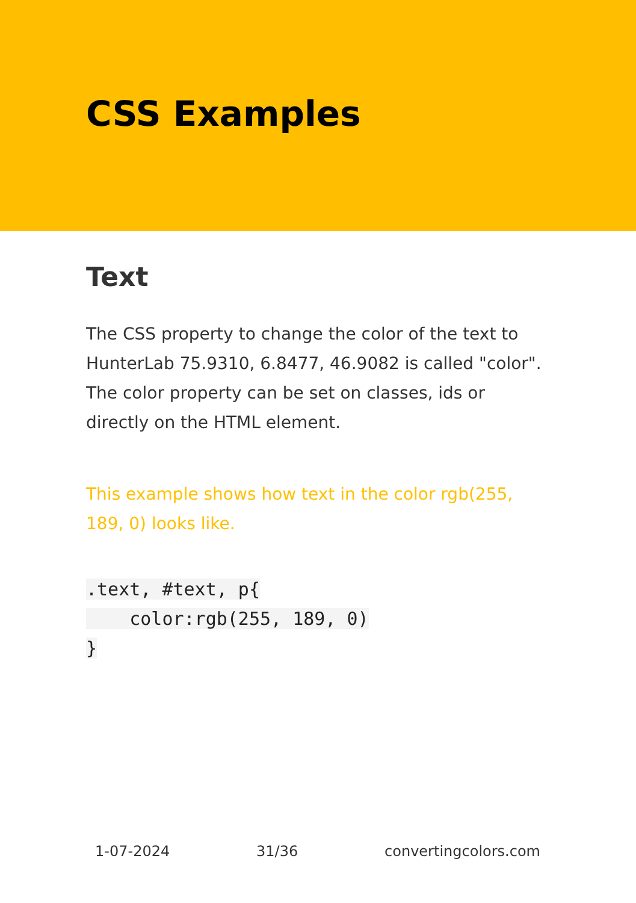CSS Examples
Text
The CSS property to change the color of the text to HunterLab 75.9310, 6.8477, 46.9082 is called "color". The color property can be set on classes, ids or directly on the HTML element.
This example shows how text in the color rgb(255, 189, 0) looks like.
.text, #text, p{
    color:rgb(255, 189, 0)
}
1-07-2024 31/36 convertingcolors.com